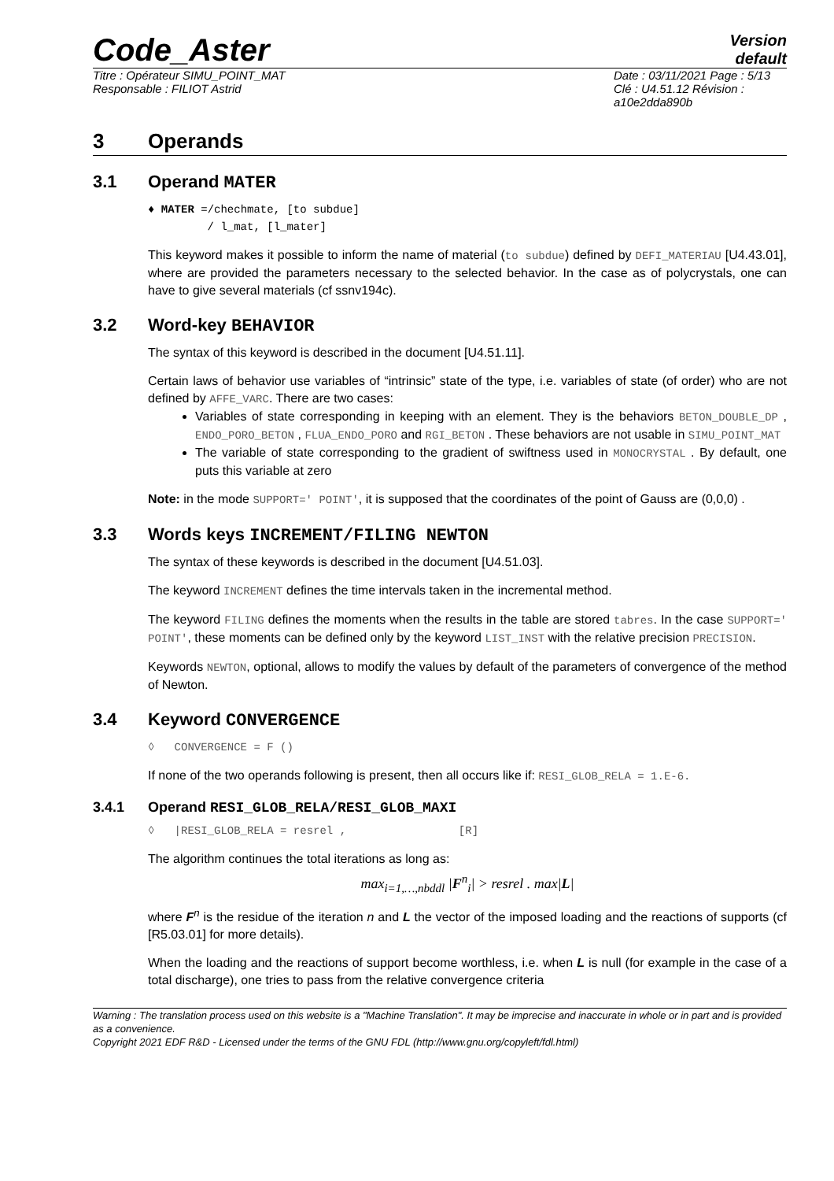Code_Aster
Version
default
Titre : Opérateur SIMU_POINT_MAT
Responsable : FILIOT Astrid
Date : 03/11/2021 Page : 5/13
Clé : U4.51.12 Révision : a10e2dda890b
3 Operands
3.1 Operand MATER
♦ MATER =/chechmate, [to subdue]
/ l_mat, [l_mater]
This keyword makes it possible to inform the name of material (to subdue) defined by DEFI_MATERIAU [U4.43.01], where are provided the parameters necessary to the selected behavior. In the case as of polycrystals, one can have to give several materials (cf ssnv194c).
3.2 Word-key BEHAVIOR
The syntax of this keyword is described in the document [U4.51.11].
Certain laws of behavior use variables of “intrinsic” state of the type, i.e. variables of state (of order) who are not defined by AFFE_VARC. There are two cases:
Variables of state corresponding in keeping with an element. They is the behaviors BETON_DOUBLE_DP , ENDO_PORO_BETON , FLUA_ENDO_PORO and RGI_BETON . These behaviors are not usable in SIMU_POINT_MAT
The variable of state corresponding to the gradient of swiftness used in MONOCRYSTAL . By default, one puts this variable at zero
Note: in the mode SUPPORT=' POINT', it is supposed that the coordinates of the point of Gauss are (0,0,0) .
3.3 Words keys INCREMENT/FILING NEWTON
The syntax of these keywords is described in the document [U4.51.03].
The keyword INCREMENT defines the time intervals taken in the incremental method.
The keyword FILING defines the moments when the results in the table are stored tabres. In the case SUPPORT=' POINT', these moments can be defined only by the keyword LIST_INST with the relative precision PRECISION.
Keywords NEWTON, optional, allows to modify the values by default of the parameters of convergence of the method of Newton.
3.4 Keyword CONVERGENCE
◊ CONVERGENCE = F ()
If none of the two operands following is present, then all occurs like if: RESI_GLOB_RELA = 1.E-6.
3.4.1 Operand RESI_GLOB_RELA/RESI_GLOB_MAXI
◊ |RESI_GLOB_RELA = resrel , [R]
The algorithm continues the total iterations as long as:
max<sub>i=1,…,nbddl</sub> |F<sup>n</sup><sub>i</sub>| > resrel . max|L|
where F<sup>n</sup> is the residue of the iteration n and L the vector of the imposed loading and the reactions of supports (cf [R5.03.01] for more details).
When the loading and the reactions of support become worthless, i.e. when L is null (for example in the case of a total discharge), one tries to pass from the relative convergence criteria
Warning : The translation process used on this website is a "Machine Translation". It may be imprecise and inaccurate in whole or in part and is provided as a convenience.
Copyright 2021 EDF R&D - Licensed under the terms of the GNU FDL (http://www.gnu.org/copyleft/fdl.html)